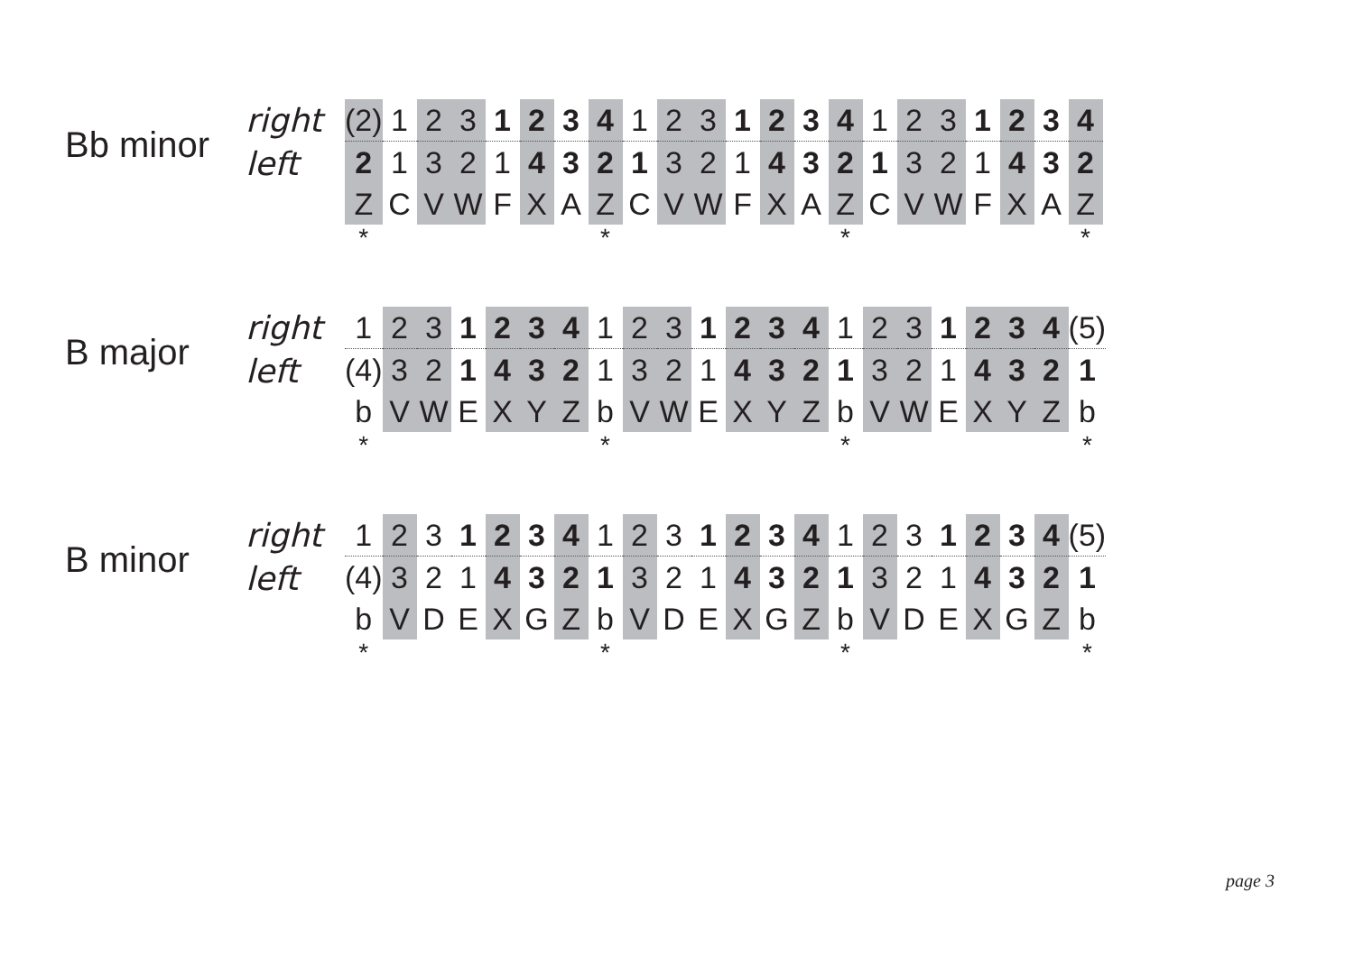Bb minor
right
left
| (2) | 1 | 2 | 3 | 1 | 2 | 3 | 4 | 1 | 2 | 3 | 1 | 2 | 3 | 4 | 1 | 2 | 3 | 1 | 2 | 3 | 4 |
| 2 | 1 | 3 | 2 | 1 | 4 | 3 | 2 | 1 | 3 | 2 | 1 | 4 | 3 | 2 | 1 | 3 | 2 | 1 | 4 | 3 | 2 |
| Z | C | V | W | F | X | A | Z | C | V | W | F | X | A | Z | C | V | W | F | X | A | Z |
| * | | | | | | | * | | | | | | | * | | | | | | | * |
B major
right
left
| 1 | 2 | 3 | 1 | 2 | 3 | 4 | 1 | 2 | 3 | 1 | 2 | 3 | 4 | 1 | 2 | 3 | 1 | 2 | 3 | 4 | (5) |
| (4) | 3 | 2 | 1 | 4 | 3 | 2 | 1 | 3 | 2 | 1 | 4 | 3 | 2 | 1 | 3 | 2 | 1 | 4 | 3 | 2 | 1 |
| b | V | W | E | X | Y | Z | b | V | W | E | X | Y | Z | b | V | W | E | X | Y | Z | b |
| * | | | | | | | * | | | | | | | * | | | | | | | * |
B minor
right
left
| 1 | 2 | 3 | 1 | 2 | 3 | 4 | 1 | 2 | 3 | 1 | 2 | 3 | 4 | 1 | 2 | 3 | 1 | 2 | 3 | 4 | (5) |
| (4) | 3 | 2 | 1 | 4 | 3 | 2 | 1 | 3 | 2 | 1 | 4 | 3 | 2 | 1 | 3 | 2 | 1 | 4 | 3 | 2 | 1 |
| b | V | D | E | X | G | Z | b | V | D | E | X | G | Z | b | V | D | E | X | G | Z | b |
| * | | | | | | | * | | | | | | | * | | | | | | | * |
page 3